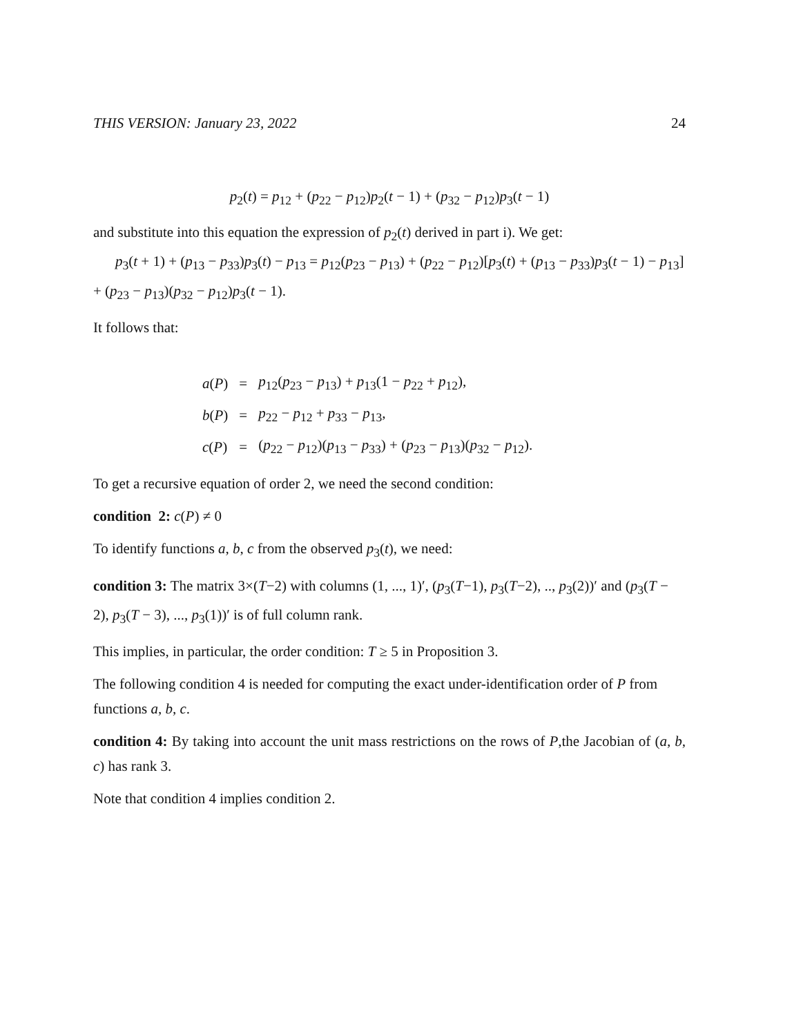THIS VERSION: January 23, 2022 24
p<sub>2</sub>(t) = p<sub>12</sub> + (p<sub>22</sub> − p<sub>12</sub>)p<sub>2</sub>(t − 1) + (p<sub>32</sub> − p<sub>12</sub>)p<sub>3</sub>(t − 1)
and substitute into this equation the expression of p<sub>2</sub>(t) derived in part i). We get:
p<sub>3</sub>(t + 1) + (p<sub>13</sub> − p<sub>33</sub>)p<sub>3</sub>(t) − p<sub>13</sub> = p<sub>12</sub>(p<sub>23</sub> − p<sub>13</sub>) + (p<sub>22</sub> − p<sub>12</sub>)[p<sub>3</sub>(t) + (p<sub>13</sub> − p<sub>33</sub>)p<sub>3</sub>(t − 1) − p<sub>13</sub>] + (p<sub>23</sub> − p<sub>13</sub>)(p<sub>32</sub> − p<sub>12</sub>)p<sub>3</sub>(t − 1).
It follows that:
| a ( P ) | = | p<sub>12</sub>( p<sub>23</sub> − p<sub>13</sub>) + p<sub>13</sub>(1 − p<sub>22</sub> + p<sub>12</sub>), |
| b ( P ) | = | p<sub>22</sub> − p<sub>12</sub> + p<sub>33</sub> − p<sub>13</sub>, |
| c ( P ) | = | ( p<sub>22</sub> − p<sub>12</sub>)( p<sub>13</sub> − p<sub>33</sub>) + ( p<sub>23</sub> − p<sub>13</sub>)( p<sub>32</sub> − p<sub>12</sub>). |
To get a recursive equation of order 2, we need the second condition:
condition 2: c(P) ≠ 0
To identify functions a, b, c from the observed p<sub>3</sub>(t), we need:
condition 3: The matrix 3×(T−2) with columns (1, ..., 1)′, (p<sub>3</sub>(T−1), p<sub>3</sub>(T−2), .., p<sub>3</sub>(2))′ and (p<sub>3</sub>(T − 2), p<sub>3</sub>(T − 3), ..., p<sub>3</sub>(1))′ is of full column rank.
This implies, in particular, the order condition: T ≥ 5 in Proposition 3.
The following condition 4 is needed for computing the exact under-identification order of P from functions a, b, c.
condition 4: By taking into account the unit mass restrictions on the rows of P,the Jacobian of (a, b, c) has rank 3.
Note that condition 4 implies condition 2.